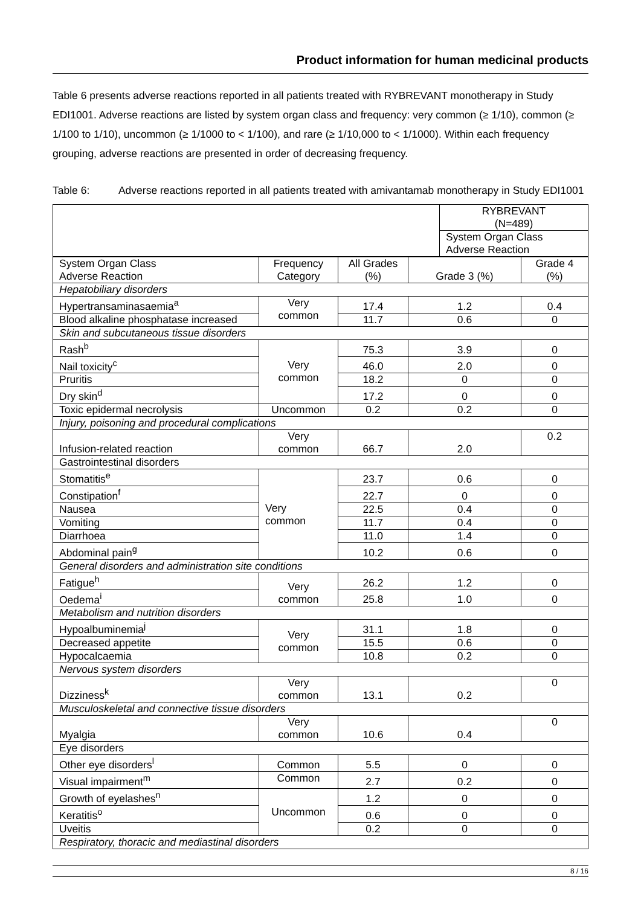Product information for human medicinal products
Table 6 presents adverse reactions reported in all patients treated with RYBREVANT monotherapy in Study EDI1001. Adverse reactions are listed by system organ class and frequency: very common (≥ 1/10), common (≥ 1/100 to 1/10), uncommon (≥ 1/1000 to < 1/100), and rare (≥ 1/10,000 to < 1/1000). Within each frequency grouping, adverse reactions are presented in order of decreasing frequency.
Table 6: Adverse reactions reported in all patients treated with amivantamab monotherapy in Study EDI1001
| | RYBREVANT (N=489) |
| --- | --- |
| | System Organ Class Adverse Reaction |
| System Organ Class Adverse Reaction | Frequency Category | All Grades (%) | Grade 3 (%) | Grade 4 (%) |
| --- | --- | --- | --- | --- |
| Hepatobiliary disorders | | | | |
| Hypertransaminasaemia<sup>a</sup> | Very common | 17.4 | 1.2 | 0.4 |
| Blood alkaline phosphatase increased | | 11.7 | 0.6 | 0 |
| Skin and subcutaneous tissue disorders | | | | |
| Rash<sup>b</sup> | Very common | 75.3 | 3.9 | 0 |
| Nail toxicity<sup>c</sup> | | 46.0 | 2.0 | 0 |
| Pruritis | | 18.2 | 0 | 0 |
| Dry skin<sup>d</sup> | | 17.2 | 0 | 0 |
| Toxic epidermal necrolysis | Uncommon | 0.2 | 0.2 | 0 |
| Injury, poisoning and procedural complications | | | | |
| Infusion-related reaction | Very common | 66.7 | 2.0 | 0.2 |
| Gastrointestinal disorders | | | | |
| Stomatitis<sup>e</sup> | Very common | 23.7 | 0.6 | 0 |
| Constipation<sup>f</sup> | | 22.7 | 0 | 0 |
| Nausea | | 22.5 | 0.4 | 0 |
| Vomiting | | 11.7 | 0.4 | 0 |
| Diarrhoea | | 11.0 | 1.4 | 0 |
| Abdominal pain<sup>g</sup> | | 10.2 | 0.6 | 0 |
| General disorders and administration site conditions | | | | |
| Fatigue<sup>h</sup> | Very common | 26.2 | 1.2 | 0 |
| Oedema<sup>i</sup> | | 25.8 | 1.0 | 0 |
| Metabolism and nutrition disorders | | | | |
| Hypoalbuminemia<sup>j</sup> | Very common | 31.1 | 1.8 | 0 |
| Decreased appetite | | 15.5 | 0.6 | 0 |
| Hypocalcaemia | | 10.8 | 0.2 | 0 |
| Nervous system disorders | | | | |
| Dizziness<sup>k</sup> | Very common | 13.1 | 0.2 | 0 |
| Musculoskeletal and connective tissue disorders | | | | |
| Myalgia | Very common | 10.6 | 0.4 | 0 |
| Eye disorders | | | | |
| Other eye disorders<sup>l</sup> | Common | 5.5 | 0 | 0 |
| Visual impairment<sup>m</sup> | Common | 2.7 | 0.2 | 0 |
| Growth of eyelashes<sup>n</sup> | Uncommon | 1.2 | 0 | 0 |
| Keratitis<sup>o</sup> | | 0.6 | 0 | 0 |
| Uveitis | | 0.2 | 0 | 0 |
| Respiratory, thoracic and mediastinal disorders | | | | |
8 / 16